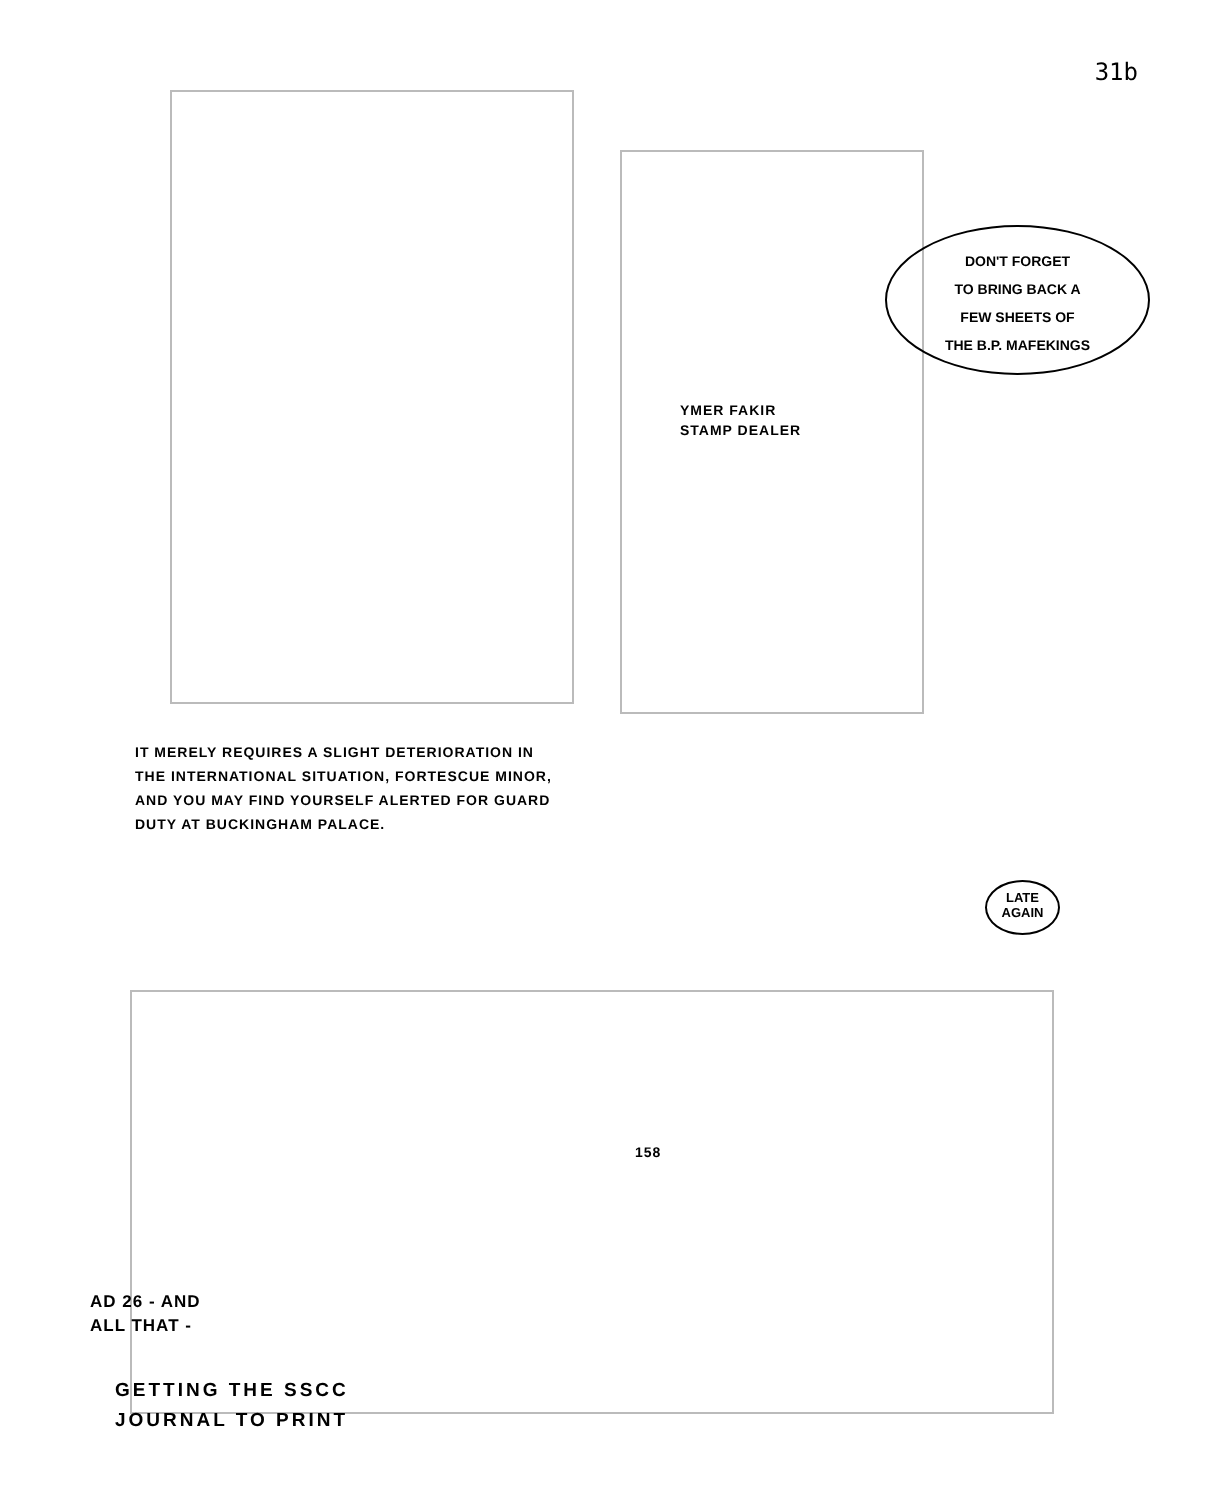31b
DON'T FORGET
TO BRING BACK A
FEW SHEETS OF
THE B.P. MAFEKINGS
YMER FAKIR
STAMP DEALER
IT MERELY REQUIRES A SLIGHT DETERIORATION IN THE INTERNATIONAL SITUATION, FORTESCUE MINOR, AND YOU MAY FIND YOURSELF ALERTED FOR GUARD DUTY AT BUCKINGHAM PALACE.
LATE
AGAIN
158
AD 26 - AND
ALL THAT -
GETTING THE SSCC
JOURNAL TO PRINT